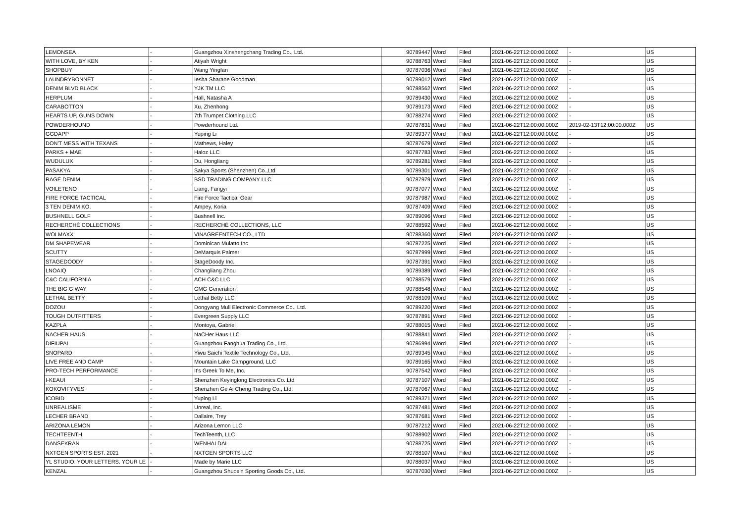| LEMONSEA | - | Guangzhou Xinshengchang Trading Co., Ltd. | 90789447 | Word | Filed | 2021-06-22T12:00:00.000Z | - | US |
| WITH LOVE, BY KEN | - | Atiyah Wright | 90788763 | Word | Filed | 2021-06-22T12:00:00.000Z | - | US |
| SHOPBUY | - | Wang Yingfan | 90787036 | Word | Filed | 2021-06-22T12:00:00.000Z | - | US |
| LAUNDRYBONNET | - | Iesha Sharane Goodman | 90789012 | Word | Filed | 2021-06-22T12:00:00.000Z | - | US |
| DENIM BLVD BLACK | - | YJK TM LLC | 90788562 | Word | Filed | 2021-06-22T12:00:00.000Z | - | US |
| HERPLUM | - | Hall, Natasha A | 90789430 | Word | Filed | 2021-06-22T12:00:00.000Z | - | US |
| CARABOTTON | - | Xu, Zhenhong | 90789173 | Word | Filed | 2021-06-22T12:00:00.000Z | - | US |
| HEARTS UP, GUNS DOWN | - | 7th Trumpet Clothing LLC | 90788274 | Word | Filed | 2021-06-22T12:00:00.000Z | - | US |
| POWDERHOUND | - | Powderhound Ltd. | 90787831 | Word | Filed | 2021-06-22T12:00:00.000Z | 2019-02-13T12:00:00.000Z | US |
| GGDAPP | - | Yuping Li | 90789377 | Word | Filed | 2021-06-22T12:00:00.000Z | - | US |
| DON'T MESS WITH TEXANS | - | Mathews, Haley | 90787679 | Word | Filed | 2021-06-22T12:00:00.000Z | - | US |
| PARKS + MAE | - | Haloz LLC | 90787783 | Word | Filed | 2021-06-22T12:00:00.000Z | - | US |
| WUDULUX | - | Du, Hongliang | 90789281 | Word | Filed | 2021-06-22T12:00:00.000Z | - | US |
| PASAKYA | - | Sakya Sports (Shenzhen) Co.,Ltd | 90789301 | Word | Filed | 2021-06-22T12:00:00.000Z | - | US |
| RAGE DENIM | - | BSD TRADING COMPANY LLC | 90787979 | Word | Filed | 2021-06-22T12:00:00.000Z | - | US |
| VOILETENO | - | Liang, Fangyi | 90787077 | Word | Filed | 2021-06-22T12:00:00.000Z | - | US |
| FIRE FORCE TACTICAL | - | Fire Force Tactical Gear | 90787987 | Word | Filed | 2021-06-22T12:00:00.000Z | - | US |
| 3 TEN DENIM KO. | - | Ampey, Koria | 90787409 | Word | Filed | 2021-06-22T12:00:00.000Z | - | US |
| BUSHNELL GOLF | - | Bushnell Inc. | 90789096 | Word | Filed | 2021-06-22T12:00:00.000Z | - | US |
| RECHERCHÉ COLLECTIONS | - | RECHERCHÉ COLLECTIONS, LLC | 90788592 | Word | Filed | 2021-06-22T12:00:00.000Z | - | US |
| WOLMAXX | - | VINAGREENTECH CO., LTD | 90788360 | Word | Filed | 2021-06-22T12:00:00.000Z | - | US |
| DM SHAPEWEAR | - | Dominican Mulatto Inc | 90787225 | Word | Filed | 2021-06-22T12:00:00.000Z | - | US |
| SCUTTY | - | DeMarquis Palmer | 90787999 | Word | Filed | 2021-06-22T12:00:00.000Z | - | US |
| STAGEDOODY | - | StageDoody Inc. | 90787391 | Word | Filed | 2021-06-22T12:00:00.000Z | - | US |
| LNOAIQ | - | Changliang Zhou | 90789389 | Word | Filed | 2021-06-22T12:00:00.000Z | - | US |
| C&C CALIFORNIA | - | ACH C&C LLC | 90788579 | Word | Filed | 2021-06-22T12:00:00.000Z | - | US |
| THE BIG G WAY | - | GMG Generation | 90788548 | Word | Filed | 2021-06-22T12:00:00.000Z | - | US |
| LETHAL BETTY | - | Lethal Betty LLC | 90788109 | Word | Filed | 2021-06-22T12:00:00.000Z | - | US |
| DOZOU | - | Dongyang Muli Electronic Commerce Co., Ltd. | 90789220 | Word | Filed | 2021-06-22T12:00:00.000Z | - | US |
| TOUGH OUTFITTERS | - | Evergreen Supply LLC | 90787891 | Word | Filed | 2021-06-22T12:00:00.000Z | - | US |
| KAZPLA | - | Montoya, Gabriel | 90788015 | Word | Filed | 2021-06-22T12:00:00.000Z | - | US |
| NACHER HAUS | - | NaCHer Haus LLC | 90788841 | Word | Filed | 2021-06-22T12:00:00.000Z | - | US |
| DIFIUPAI | - | Guangzhou Fanghua Trading Co., Ltd. | 90786994 | Word | Filed | 2021-06-22T12:00:00.000Z | - | US |
| SNOPARD | - | Yiwu Saichi Textile Technology Co., Ltd. | 90789345 | Word | Filed | 2021-06-22T12:00:00.000Z | - | US |
| LIVE FREE AND CAMP | - | Mountain Lake Campground, LLC | 90789165 | Word | Filed | 2021-06-22T12:00:00.000Z | - | US |
| PRO-TECH PERFORMANCE | - | It's Greek To Me, Inc. | 90787542 | Word | Filed | 2021-06-22T12:00:00.000Z | - | US |
| I-KEAUI | - | Shenzhen Keyinglong Electronics Co.,Ltd | 90787107 | Word | Filed | 2021-06-22T12:00:00.000Z | - | US |
| KOKOVIFYVES | - | Shenzhen Ge Ai Cheng Trading Co., Ltd. | 90787067 | Word | Filed | 2021-06-22T12:00:00.000Z | - | US |
| ICOBID | - | Yuping Li | 90789371 | Word | Filed | 2021-06-22T12:00:00.000Z | - | US |
| UNREALISME | - | Unreal, Inc. | 90787481 | Word | Filed | 2021-06-22T12:00:00.000Z | - | US |
| LECHER BRAND | - | Dallaire, Trey | 90787681 | Word | Filed | 2021-06-22T12:00:00.000Z | - | US |
| ARIZONA LEMON | - | Arizona Lemon LLC | 90787212 | Word | Filed | 2021-06-22T12:00:00.000Z | - | US |
| TECHTEENTH | - | TechTeenth, LLC | 90788902 | Word | Filed | 2021-06-22T12:00:00.000Z | - | US |
| DANSEKRAN | - | WENHAI DAI | 90788725 | Word | Filed | 2021-06-22T12:00:00.000Z | - | US |
| NXTGEN SPORTS EST. 2021 | - | NXTGEN SPORTS LLC | 90788107 | Word | Filed | 2021-06-22T12:00:00.000Z | - | US |
| YL STUDIO: YOUR LETTERS. YOUR LE | - | Made by Marie LLC | 90788037 | Word | Filed | 2021-06-22T12:00:00.000Z | - | US |
| KENZAL | - | Guangzhou Shuoxin Sporting Goods Co., Ltd. | 90787030 | Word | Filed | 2021-06-22T12:00:00.000Z | - | US |